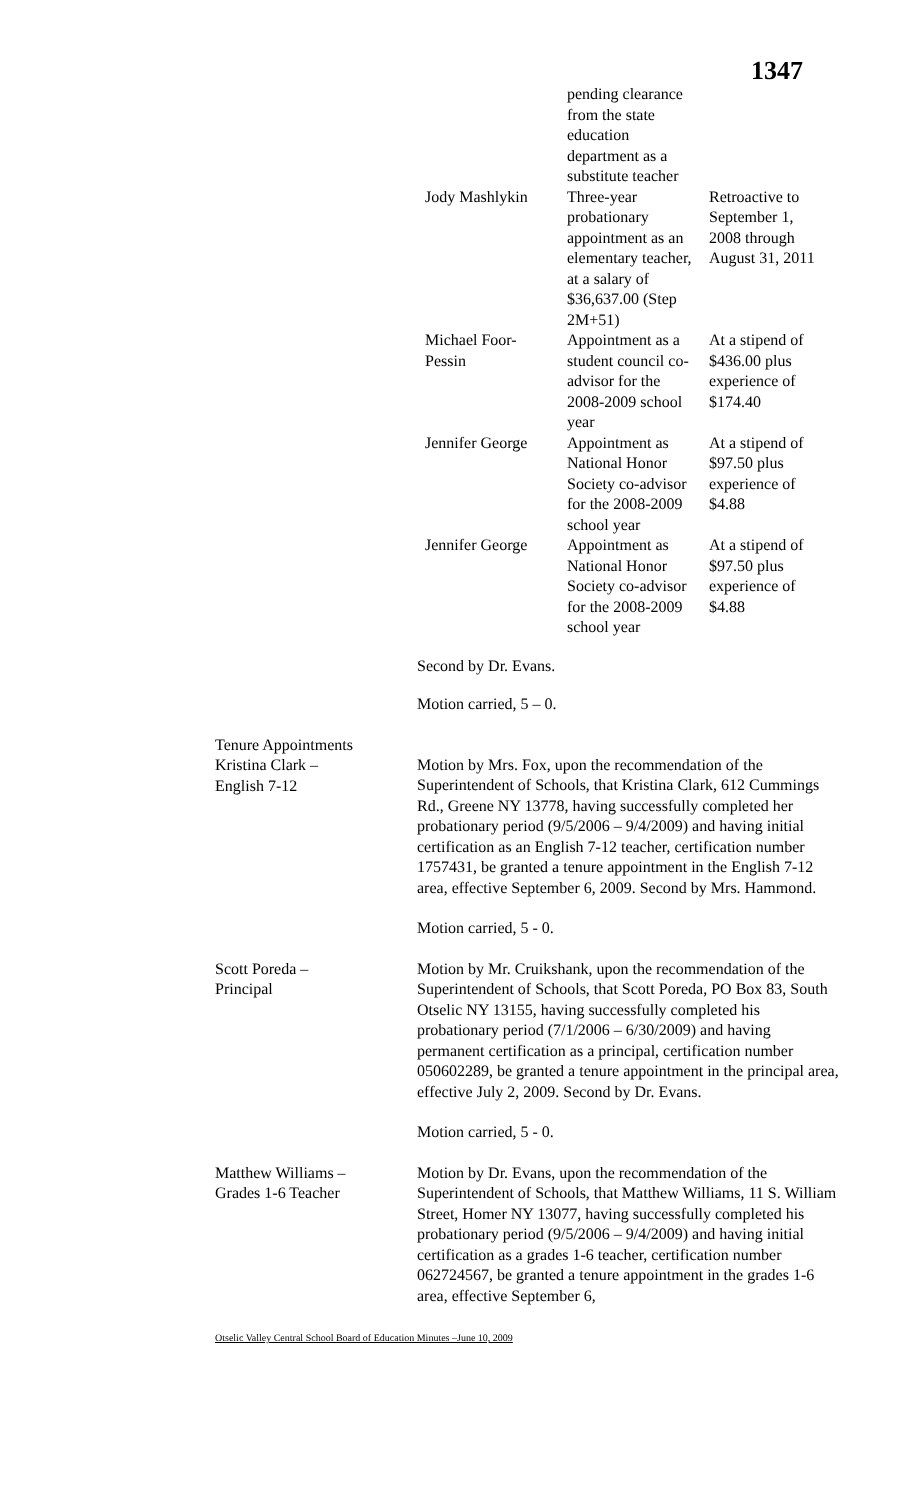1347
| | pending clearance from the state education department as a substitute teacher | |
| Jody Mashlykin | Three-year probationary appointment as an elementary teacher, at a salary of $36,637.00 (Step 2M+51) | Retroactive to September 1, 2008 through August 31, 2011 |
| Michael Foor-Pessin | Appointment as a student council co-advisor for the 2008-2009 school year | At a stipend of $436.00 plus experience of $174.40 |
| Jennifer George | Appointment as National Honor Society co-advisor for the 2008-2009 school year | At a stipend of $97.50 plus experience of $4.88 |
| Jennifer George | Appointment as National Honor Society co-advisor for the 2008-2009 school year | At a stipend of $97.50 plus experience of $4.88 |
Second by Dr. Evans.
Motion carried, 5 – 0.
Tenure Appointments
Kristina Clark –
English 7-12
Motion by Mrs. Fox, upon the recommendation of the Superintendent of Schools, that Kristina Clark, 612 Cummings Rd., Greene NY 13778, having successfully completed her probationary period (9/5/2006 – 9/4/2009) and having initial certification as an English 7-12 teacher, certification number 1757431, be granted a tenure appointment in the English 7-12 area, effective September 6, 2009. Second by Mrs. Hammond.
Motion carried, 5 - 0.
Scott Poreda –
Principal
Motion by Mr. Cruikshank, upon the recommendation of the Superintendent of Schools, that Scott Poreda, PO Box 83, South Otselic NY 13155, having successfully completed his probationary period (7/1/2006 – 6/30/2009) and having permanent certification as a principal, certification number 050602289, be granted a tenure appointment in the principal area, effective July 2, 2009. Second by Dr. Evans.
Motion carried, 5 - 0.
Matthew Williams –
Grades 1-6 Teacher
Motion by Dr. Evans, upon the recommendation of the Superintendent of Schools, that Matthew Williams, 11 S. William Street, Homer NY 13077, having successfully completed his probationary period (9/5/2006 – 9/4/2009) and having initial certification as a grades 1-6 teacher, certification number 062724567, be granted a tenure appointment in the grades 1-6 area, effective September 6,
Otselic Valley Central School Board of Education Minutes –June 10, 2009